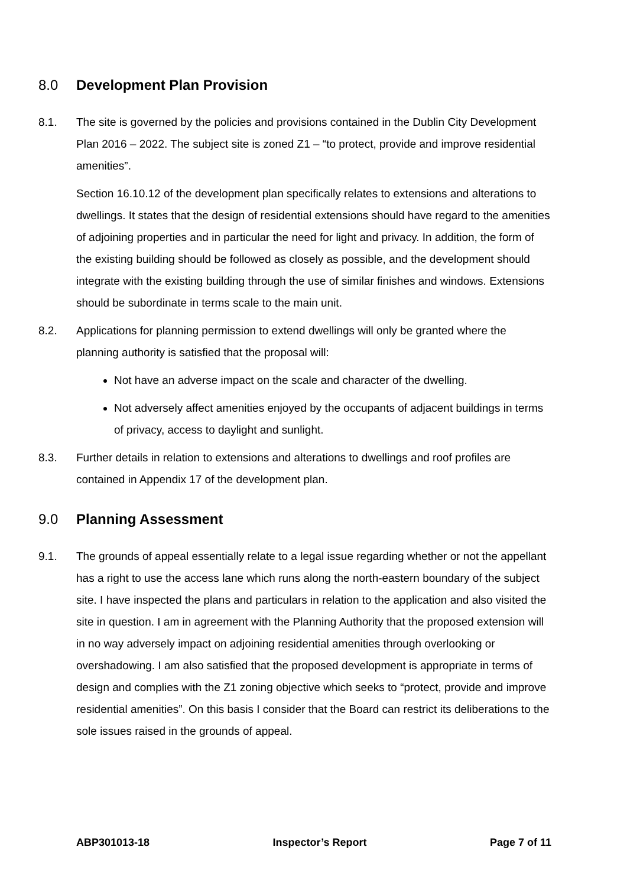8.0 Development Plan Provision
8.1. The site is governed by the policies and provisions contained in the Dublin City Development Plan 2016 – 2022. The subject site is zoned Z1 – “to protect, provide and improve residential amenities”.
Section 16.10.12 of the development plan specifically relates to extensions and alterations to dwellings. It states that the design of residential extensions should have regard to the amenities of adjoining properties and in particular the need for light and privacy. In addition, the form of the existing building should be followed as closely as possible, and the development should integrate with the existing building through the use of similar finishes and windows. Extensions should be subordinate in terms scale to the main unit.
8.2. Applications for planning permission to extend dwellings will only be granted where the planning authority is satisfied that the proposal will:
Not have an adverse impact on the scale and character of the dwelling.
Not adversely affect amenities enjoyed by the occupants of adjacent buildings in terms of privacy, access to daylight and sunlight.
8.3. Further details in relation to extensions and alterations to dwellings and roof profiles are contained in Appendix 17 of the development plan.
9.0 Planning Assessment
9.1. The grounds of appeal essentially relate to a legal issue regarding whether or not the appellant has a right to use the access lane which runs along the north-eastern boundary of the subject site. I have inspected the plans and particulars in relation to the application and also visited the site in question. I am in agreement with the Planning Authority that the proposed extension will in no way adversely impact on adjoining residential amenities through overlooking or overshadowing. I am also satisfied that the proposed development is appropriate in terms of design and complies with the Z1 zoning objective which seeks to “protect, provide and improve residential amenities”. On this basis I consider that the Board can restrict its deliberations to the sole issues raised in the grounds of appeal.
ABP301013-18 Inspector’s Report Page 7 of 11